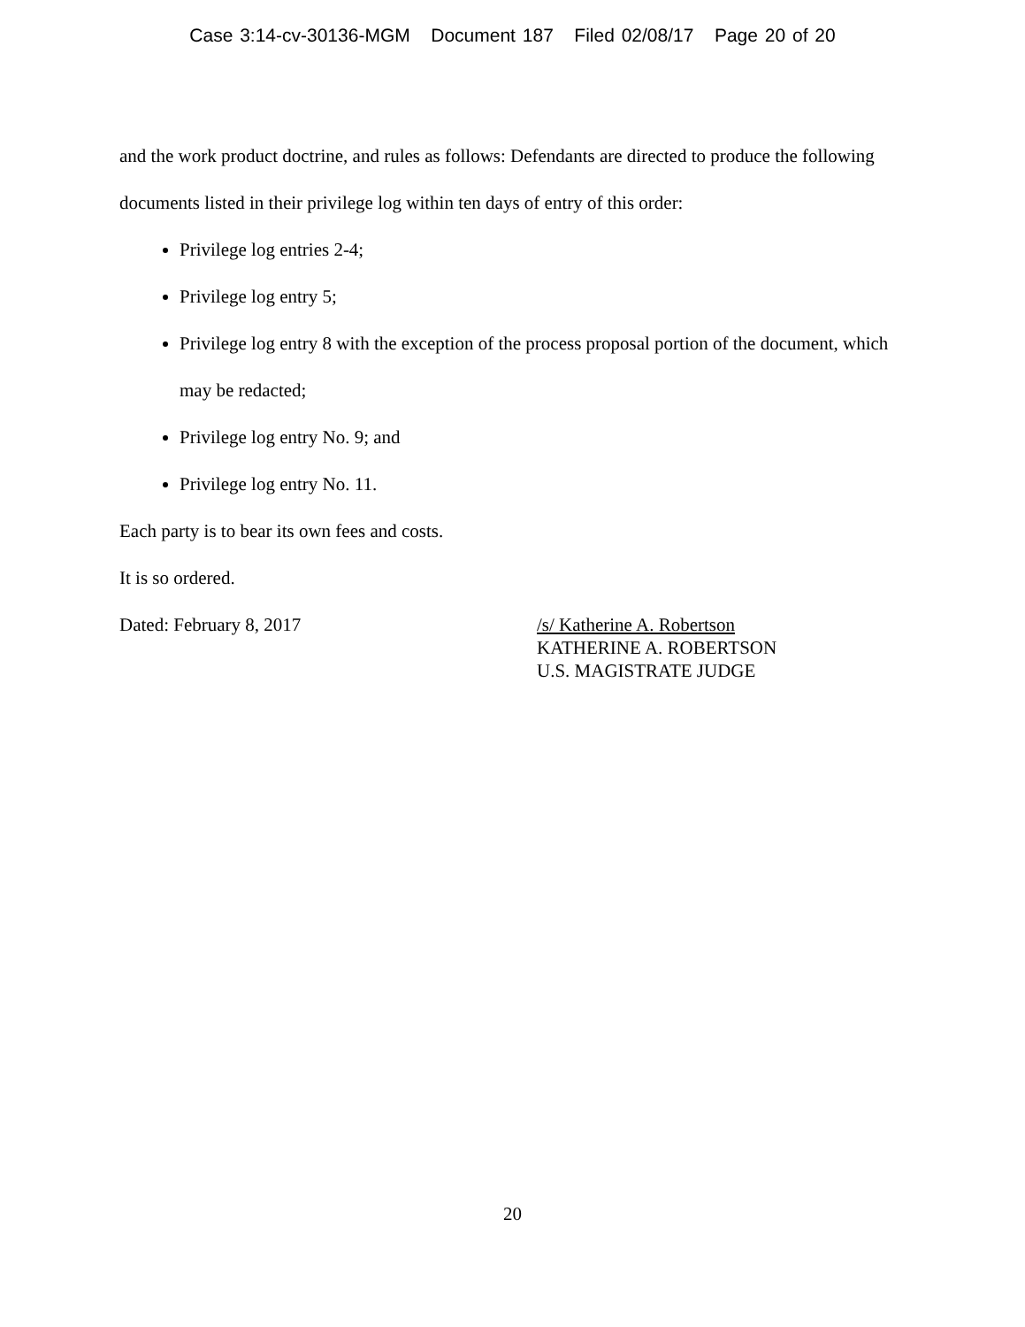Case 3:14-cv-30136-MGM Document 187 Filed 02/08/17 Page 20 of 20
and the work product doctrine, and rules as follows: Defendants are directed to produce the following documents listed in their privilege log within ten days of entry of this order:
Privilege log entries 2-4;
Privilege log entry 5;
Privilege log entry 8 with the exception of the process proposal portion of the document, which may be redacted;
Privilege log entry No. 9; and
Privilege log entry No. 11.
Each party is to bear its own fees and costs.
It is so ordered.
Dated: February 8, 2017
/s/ Katherine A. Robertson
KATHERINE A. ROBERTSON
U.S. MAGISTRATE JUDGE
20